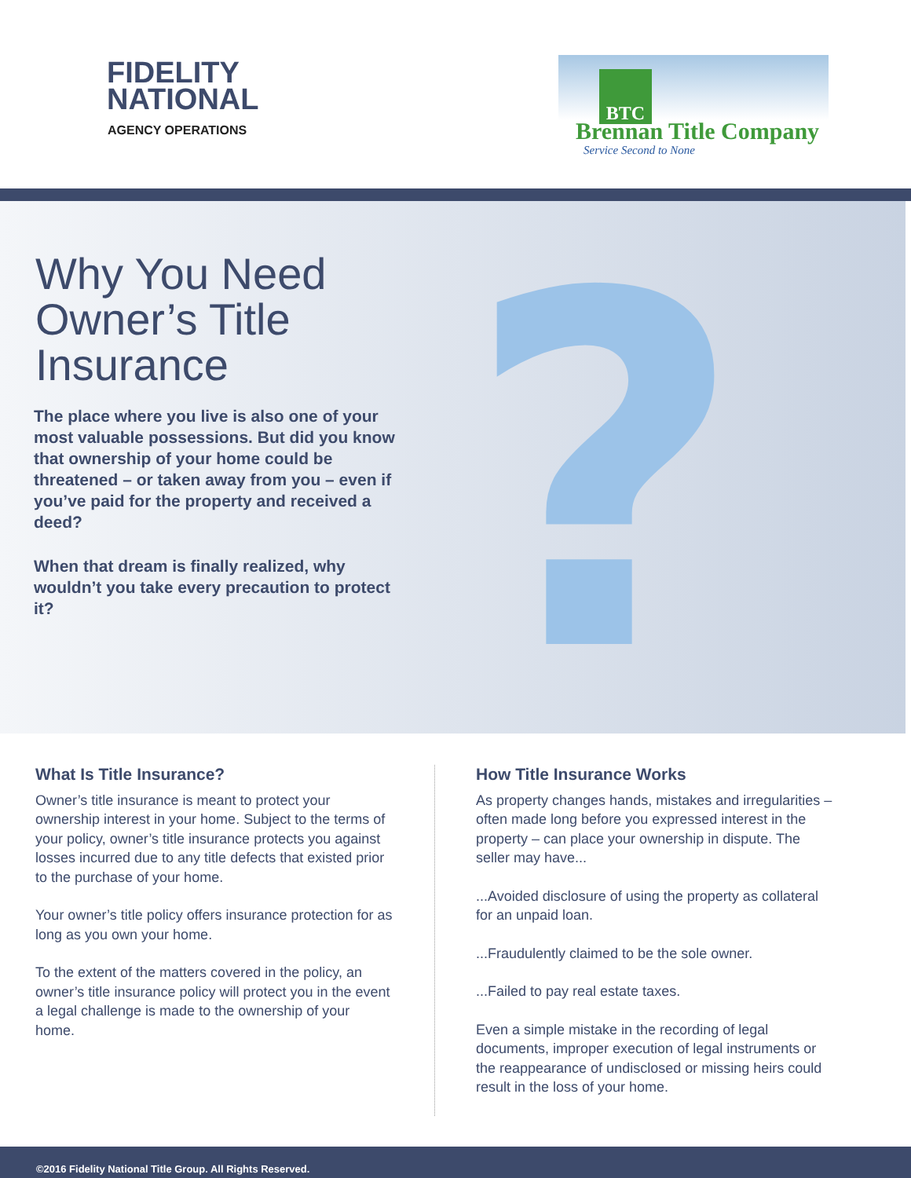FIDELITY
NATIONAL
AGENCY OPERATIONS
BTC
Brennan Title Company
Service Second to None
?
Why You Need
Owner’s Title
Insurance
The place where you live is also one of your most valuable possessions. But did you know that ownership of your home could be threatened – or taken away from you – even if you’ve paid for the property and received a deed?
When that dream is finally realized, why wouldn’t you take every precaution to protect it?
What Is Title Insurance?
Owner’s title insurance is meant to protect your ownership interest in your home. Subject to the terms of your policy, owner’s title insurance protects you against losses incurred due to any title defects that existed prior to the purchase of your home.
Your owner’s title policy offers insurance protection for as long as you own your home.
To the extent of the matters covered in the policy, an owner’s title insurance policy will protect you in the event a legal challenge is made to the ownership of your home.
How Title Insurance Works
As property changes hands, mistakes and irregularities – often made long before you expressed interest in the property – can place your ownership in dispute. The seller may have...
...Avoided disclosure of using the property as collateral for an unpaid loan.
...Fraudulently claimed to be the sole owner.
...Failed to pay real estate taxes.
Even a simple mistake in the recording of legal documents, improper execution of legal instruments or the reappearance of undisclosed or missing heirs could result in the loss of your home.
©2016 Fidelity National Title Group. All Rights Reserved.